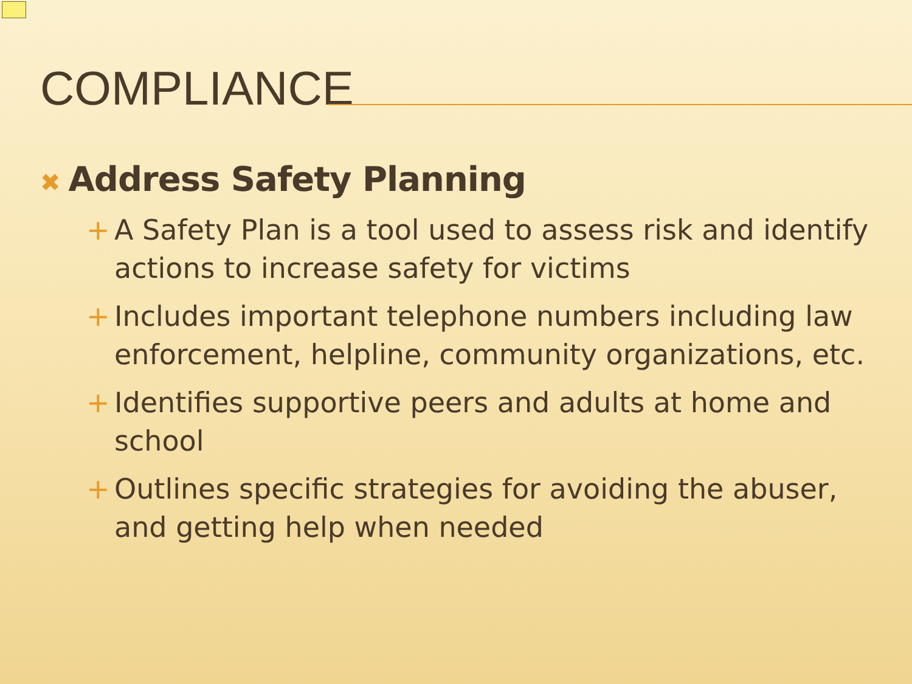COMPLIANCE
✖ Address Safety Planning
+ A Safety Plan is a tool used to assess risk and identify actions to increase safety for victims
+ Includes important telephone numbers including law enforcement, helpline, community organizations, etc.
+ Identifies supportive peers and adults at home and school
+ Outlines specific strategies for avoiding the abuser, and getting help when needed